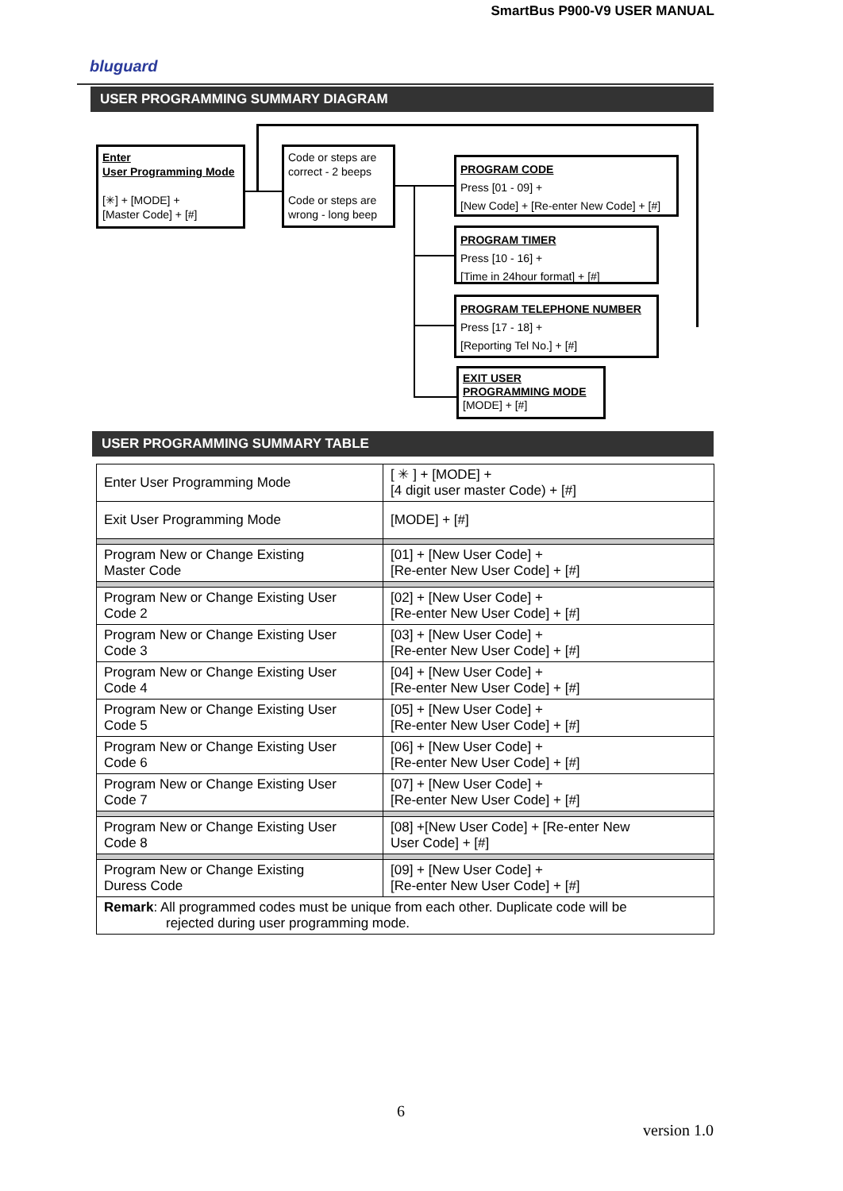SmartBus P900-V9 USER MANUAL
bluguard
USER PROGRAMMING SUMMARY DIAGRAM
Enter
User Programming Mode
[✳] + [MODE] +
[Master Code] + [#]
Code or steps are correct - 2 beeps
Code or steps are wrong - long beep
PROGRAM CODE
Press [01 - 09] +
[New Code] + [Re-enter New Code] + [#]
PROGRAM TIMER
Press [10 - 16] +
[Time in 24hour format] + [#]
PROGRAM TELEPHONE NUMBER
Press [17 - 18] +
[Reporting Tel No.] + [#]
EXIT USER
PROGRAMMING MODE
[MODE] + [#]
USER PROGRAMMING SUMMARY TABLE
| Enter User Programming Mode | [ ✳ ] + [MODE] + [4 digit user master Code) + [#] |
| Exit User Programming Mode | [MODE] + [#] |
| Program New or Change Existing Master Code | [01] + [New User Code] + [Re-enter New User Code] + [#] |
| Program New or Change Existing User Code 2 | [02] + [New User Code] + [Re-enter New User Code] + [#] |
| Program New or Change Existing User Code 3 | [03] + [New User Code] + [Re-enter New User Code] + [#] |
| Program New or Change Existing User Code 4 | [04] + [New User Code] + [Re-enter New User Code] + [#] |
| Program New or Change Existing User Code 5 | [05] + [New User Code] + [Re-enter New User Code] + [#] |
| Program New or Change Existing User Code 6 | [06] + [New User Code] + [Re-enter New User Code] + [#] |
| Program New or Change Existing User Code 7 | [07] + [New User Code] + [Re-enter New User Code] + [#] |
| Program New or Change Existing User Code 8 | [08] +[New User Code] + [Re-enter New User Code] + [#] |
| Program New or Change Existing Duress Code | [09] + [New User Code] + [Re-enter New User Code] + [#] |
| Remark : All programmed codes must be unique from each other. Duplicate code will be rejected during user programming mode. | |
6
version 1.0